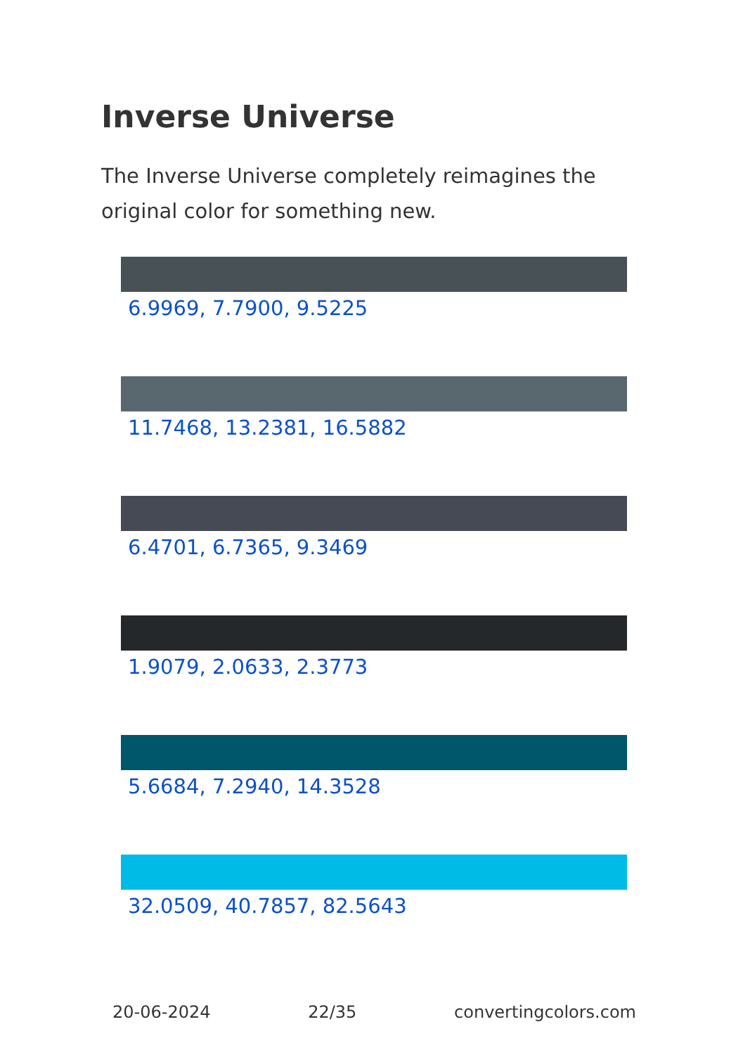Inverse Universe
The Inverse Universe completely reimagines the original color for something new.
6.9969, 7.7900, 9.5225
11.7468, 13.2381, 16.5882
6.4701, 6.7365, 9.3469
1.9079, 2.0633, 2.3773
5.6684, 7.2940, 14.3528
32.0509, 40.7857, 82.5643
20-06-2024 22/35 convertingcolors.com